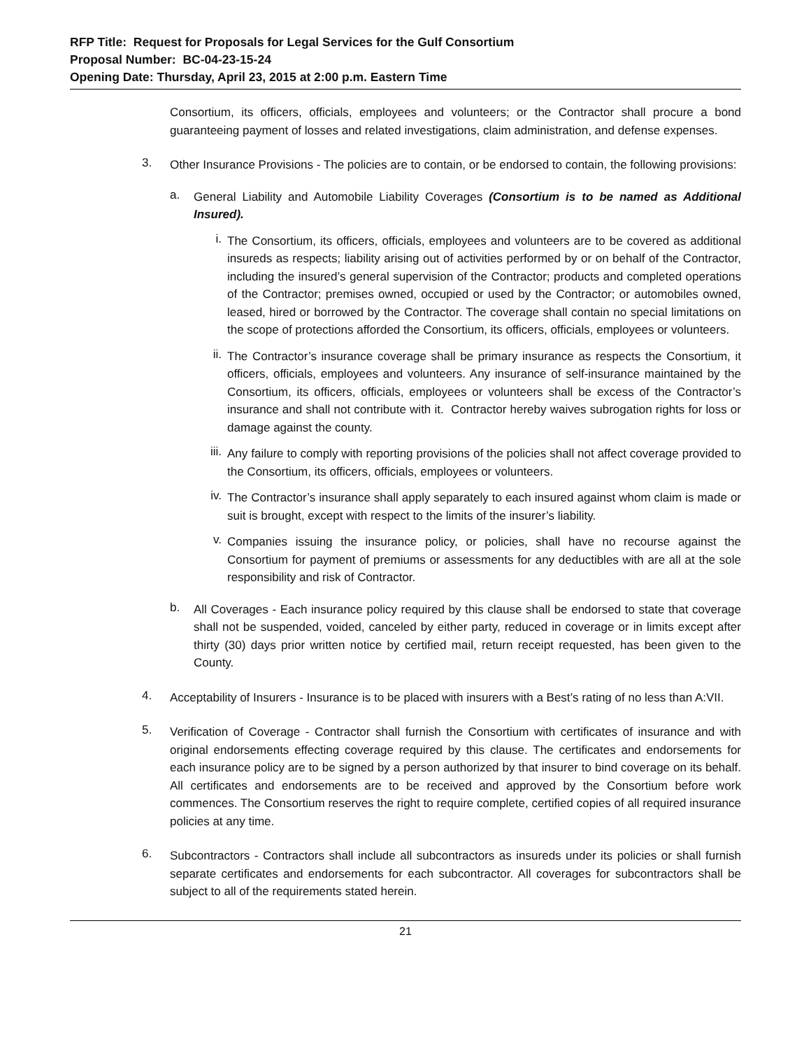RFP Title: Request for Proposals for Legal Services for the Gulf Consortium
Proposal Number: BC-04-23-15-24
Opening Date: Thursday, April 23, 2015 at 2:00 p.m. Eastern Time
Consortium, its officers, officials, employees and volunteers; or the Contractor shall procure a bond guaranteeing payment of losses and related investigations, claim administration, and defense expenses.
3.
Other Insurance Provisions - The policies are to contain, or be endorsed to contain, the following provisions:
a.
General Liability and Automobile Liability Coverages (Consortium is to be named as Additional Insured).
i.
The Consortium, its officers, officials, employees and volunteers are to be covered as additional insureds as respects; liability arising out of activities performed by or on behalf of the Contractor, including the insured’s general supervision of the Contractor; products and completed operations of the Contractor; premises owned, occupied or used by the Contractor; or automobiles owned, leased, hired or borrowed by the Contractor. The coverage shall contain no special limitations on the scope of protections afforded the Consortium, its officers, officials, employees or volunteers.
ii.
The Contractor’s insurance coverage shall be primary insurance as respects the Consortium, it officers, officials, employees and volunteers. Any insurance of self-insurance maintained by the Consortium, its officers, officials, employees or volunteers shall be excess of the Contractor’s insurance and shall not contribute with it. Contractor hereby waives subrogation rights for loss or damage against the county.
iii.
Any failure to comply with reporting provisions of the policies shall not affect coverage provided to the Consortium, its officers, officials, employees or volunteers.
iv.
The Contractor’s insurance shall apply separately to each insured against whom claim is made or suit is brought, except with respect to the limits of the insurer’s liability.
v.
Companies issuing the insurance policy, or policies, shall have no recourse against the Consortium for payment of premiums or assessments for any deductibles with are all at the sole responsibility and risk of Contractor.
b.
All Coverages - Each insurance policy required by this clause shall be endorsed to state that coverage shall not be suspended, voided, canceled by either party, reduced in coverage or in limits except after thirty (30) days prior written notice by certified mail, return receipt requested, has been given to the County.
4.
Acceptability of Insurers - Insurance is to be placed with insurers with a Best’s rating of no less than A:VII.
5.
Verification of Coverage - Contractor shall furnish the Consortium with certificates of insurance and with original endorsements effecting coverage required by this clause. The certificates and endorsements for each insurance policy are to be signed by a person authorized by that insurer to bind coverage on its behalf. All certificates and endorsements are to be received and approved by the Consortium before work commences. The Consortium reserves the right to require complete, certified copies of all required insurance policies at any time.
6.
Subcontractors - Contractors shall include all subcontractors as insureds under its policies or shall furnish separate certificates and endorsements for each subcontractor. All coverages for subcontractors shall be subject to all of the requirements stated herein.
21